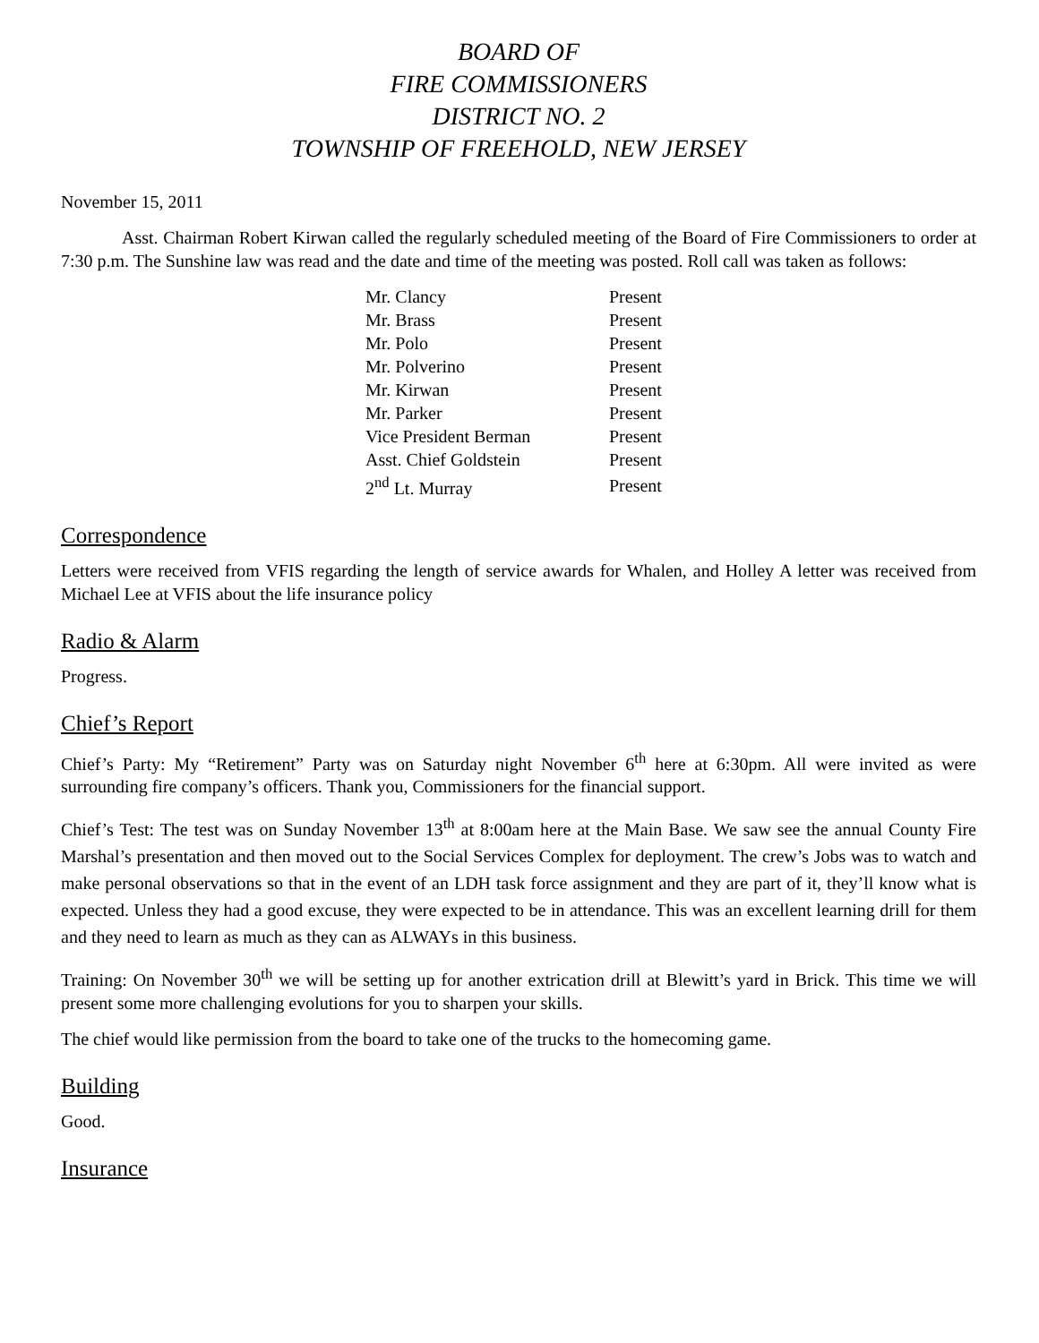BOARD OF
FIRE COMMISSIONERS
DISTRICT NO. 2
TOWNSHIP OF FREEHOLD, NEW JERSEY
November 15, 2011
Asst. Chairman Robert Kirwan called the regularly scheduled meeting of the Board of Fire Commissioners to order at 7:30 p.m. The Sunshine law was read and the date and time of the meeting was posted. Roll call was taken as follows:
| Mr. Clancy | Present |
| Mr. Brass | Present |
| Mr. Polo | Present |
| Mr. Polverino | Present |
| Mr. Kirwan | Present |
| Mr. Parker | Present |
| Vice President Berman | Present |
| Asst. Chief Goldstein | Present |
| 2<sup>nd</sup> Lt. Murray | Present |
Correspondence
Letters were received from VFIS regarding the length of service awards for Whalen, and Holley A letter was received from Michael Lee at VFIS about the life insurance policy
Radio & Alarm
Progress.
Chief’s Report
Chief’s Party: My “Retirement” Party was on Saturday night November 6<sup>th</sup> here at 6:30pm. All were invited as were surrounding fire company’s officers. Thank you, Commissioners for the financial support.
Chief’s Test: The test was on Sunday November 13<sup>th</sup> at 8:00am here at the Main Base. We saw see the annual County Fire Marshal’s presentation and then moved out to the Social Services Complex for deployment. The crew’s Jobs was to watch and make personal observations so that in the event of an LDH task force assignment and they are part of it, they’ll know what is expected. Unless they had a good excuse, they were expected to be in attendance. This was an excellent learning drill for them and they need to learn as much as they can as ALWAYs in this business.
Training: On November 30<sup>th</sup> we will be setting up for another extrication drill at Blewitt’s yard in Brick. This time we will present some more challenging evolutions for you to sharpen your skills.
The chief would like permission from the board to take one of the trucks to the homecoming game.
Building
Good.
Insurance